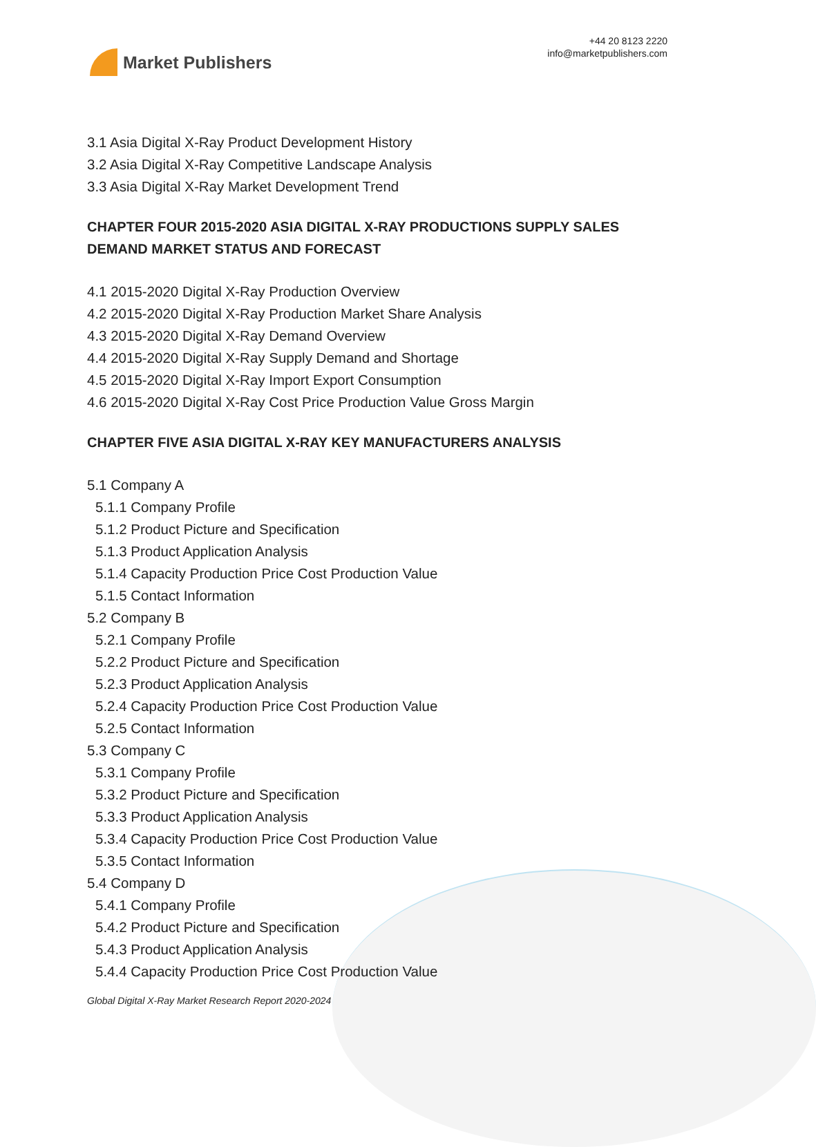Market Publishers
+44 20 8123 2220
info@marketpublishers.com
3.1 Asia Digital X-Ray Product Development History
3.2 Asia Digital X-Ray Competitive Landscape Analysis
3.3 Asia Digital X-Ray Market Development Trend
CHAPTER FOUR 2015-2020 ASIA DIGITAL X-RAY PRODUCTIONS SUPPLY SALES DEMAND MARKET STATUS AND FORECAST
4.1 2015-2020 Digital X-Ray Production Overview
4.2 2015-2020 Digital X-Ray Production Market Share Analysis
4.3 2015-2020 Digital X-Ray Demand Overview
4.4 2015-2020 Digital X-Ray Supply Demand and Shortage
4.5 2015-2020 Digital X-Ray Import Export Consumption
4.6 2015-2020 Digital X-Ray Cost Price Production Value Gross Margin
CHAPTER FIVE ASIA DIGITAL X-RAY KEY MANUFACTURERS ANALYSIS
5.1 Company A
5.1.1 Company Profile
5.1.2 Product Picture and Specification
5.1.3 Product Application Analysis
5.1.4 Capacity Production Price Cost Production Value
5.1.5 Contact Information
5.2 Company B
5.2.1 Company Profile
5.2.2 Product Picture and Specification
5.2.3 Product Application Analysis
5.2.4 Capacity Production Price Cost Production Value
5.2.5 Contact Information
5.3 Company C
5.3.1 Company Profile
5.3.2 Product Picture and Specification
5.3.3 Product Application Analysis
5.3.4 Capacity Production Price Cost Production Value
5.3.5 Contact Information
5.4 Company D
5.4.1 Company Profile
5.4.2 Product Picture and Specification
5.4.3 Product Application Analysis
5.4.4 Capacity Production Price Cost Production Value
Global Digital X-Ray Market Research Report 2020-2024